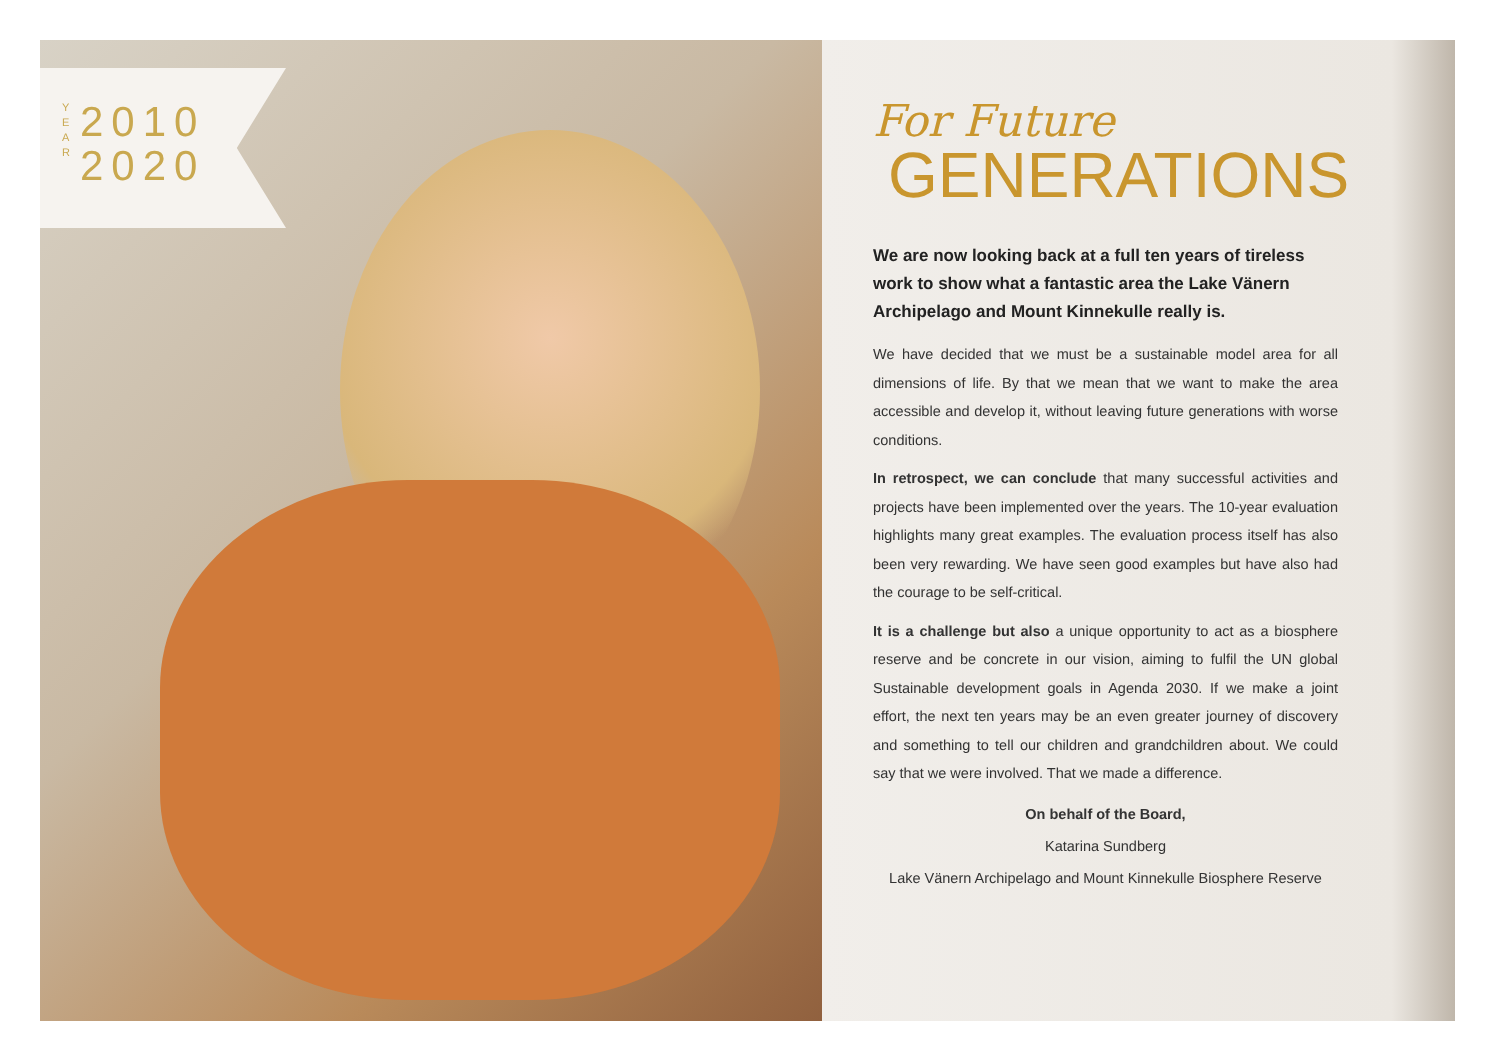Y E A R
2010
2020
For Future
GENERATIONS
We are now looking back at a full ten years of tireless work to show what a fantastic area the Lake Vänern Archipelago and Mount Kinnekulle really is.
We have decided that we must be a sustainable model area for all dimensions of life. By that we mean that we want to make the area accessible and develop it, without leaving future generations with worse conditions.
In retrospect, we can conclude that many successful activities and projects have been implemented over the years. The 10-year evaluation highlights many great examples. The evaluation process itself has also been very rewarding. We have seen good examples but have also had the courage to be self-critical.
It is a challenge but also a unique opportunity to act as a biosphere reserve and be concrete in our vision, aiming to fulfil the UN global Sustainable development goals in Agenda 2030. If we make a joint effort, the next ten years may be an even greater journey of discovery and something to tell our children and grandchildren about. We could say that we were involved. That we made a difference.
On behalf of the Board,
Katarina Sundberg
Lake Vänern Archipelago and Mount Kinnekulle Biosphere Reserve